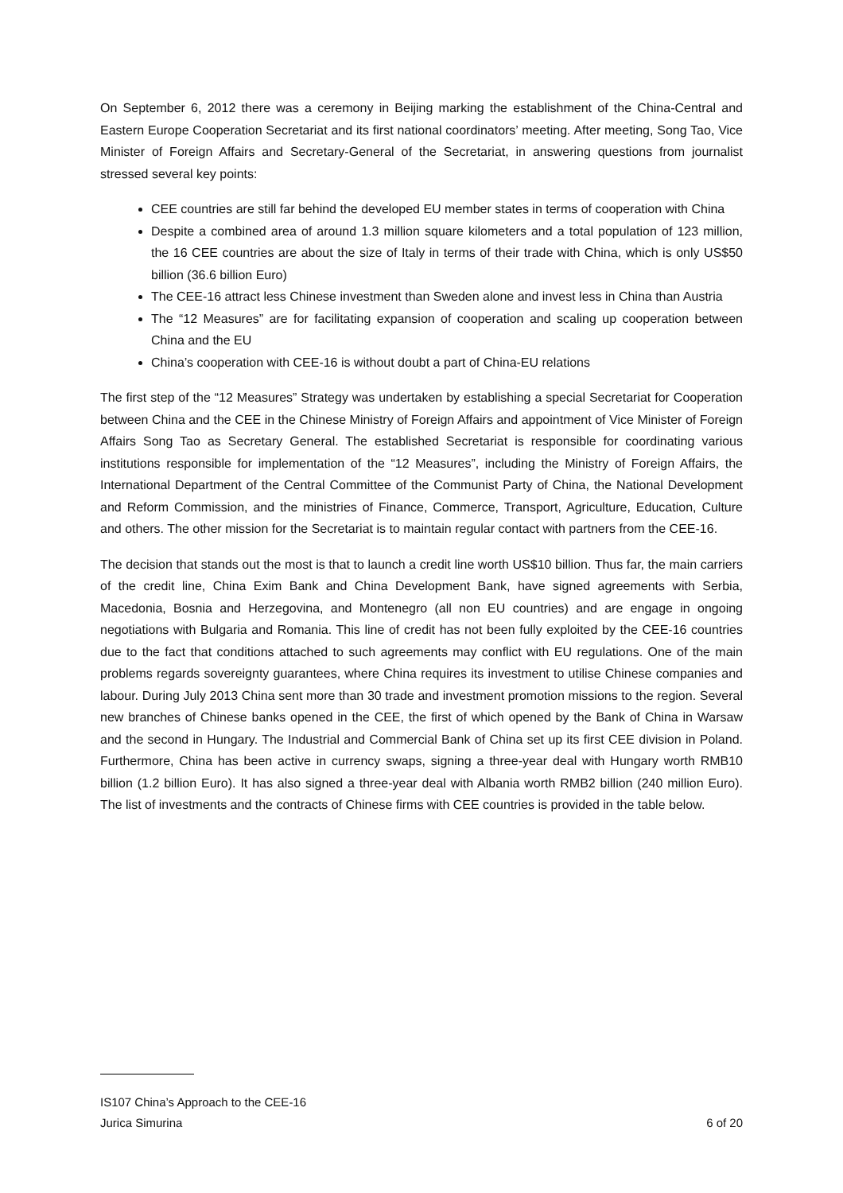On September 6, 2012 there was a ceremony in Beijing marking the establishment of the China-Central and Eastern Europe Cooperation Secretariat and its first national coordinators’ meeting. After meeting, Song Tao, Vice Minister of Foreign Affairs and Secretary-General of the Secretariat, in answering questions from journalist stressed several key points:
CEE countries are still far behind the developed EU member states in terms of cooperation with China
Despite a combined area of around 1.3 million square kilometers and a total population of 123 million, the 16 CEE countries are about the size of Italy in terms of their trade with China, which is only US$50 billion (36.6 billion Euro)
The CEE-16 attract less Chinese investment than Sweden alone and invest less in China than Austria
The “12 Measures” are for facilitating expansion of cooperation and scaling up cooperation between China and the EU
China’s cooperation with CEE-16 is without doubt a part of China-EU relations
The first step of the “12 Measures” Strategy was undertaken by establishing a special Secretariat for Cooperation between China and the CEE in the Chinese Ministry of Foreign Affairs and appointment of Vice Minister of Foreign Affairs Song Tao as Secretary General. The established Secretariat is responsible for coordinating various institutions responsible for implementation of the “12 Measures”, including the Ministry of Foreign Affairs, the International Department of the Central Committee of the Communist Party of China, the National Development and Reform Commission, and the ministries of Finance, Commerce, Transport, Agriculture, Education, Culture and others. The other mission for the Secretariat is to maintain regular contact with partners from the CEE-16.
The decision that stands out the most is that to launch a credit line worth US$10 billion. Thus far, the main carriers of the credit line, China Exim Bank and China Development Bank, have signed agreements with Serbia, Macedonia, Bosnia and Herzegovina, and Montenegro (all non EU countries) and are engage in ongoing negotiations with Bulgaria and Romania. This line of credit has not been fully exploited by the CEE-16 countries due to the fact that conditions attached to such agreements may conflict with EU regulations. One of the main problems regards sovereignty guarantees, where China requires its investment to utilise Chinese companies and labour. During July 2013 China sent more than 30 trade and investment promotion missions to the region. Several new branches of Chinese banks opened in the CEE, the first of which opened by the Bank of China in Warsaw and the second in Hungary. The Industrial and Commercial Bank of China set up its first CEE division in Poland. Furthermore, China has been active in currency swaps, signing a three-year deal with Hungary worth RMB10 billion (1.2 billion Euro). It has also signed a three-year deal with Albania worth RMB2 billion (240 million Euro). The list of investments and the contracts of Chinese firms with CEE countries is provided in the table below.
IS107 China’s Approach to the CEE-16
Jurica Simurina 6 of 20